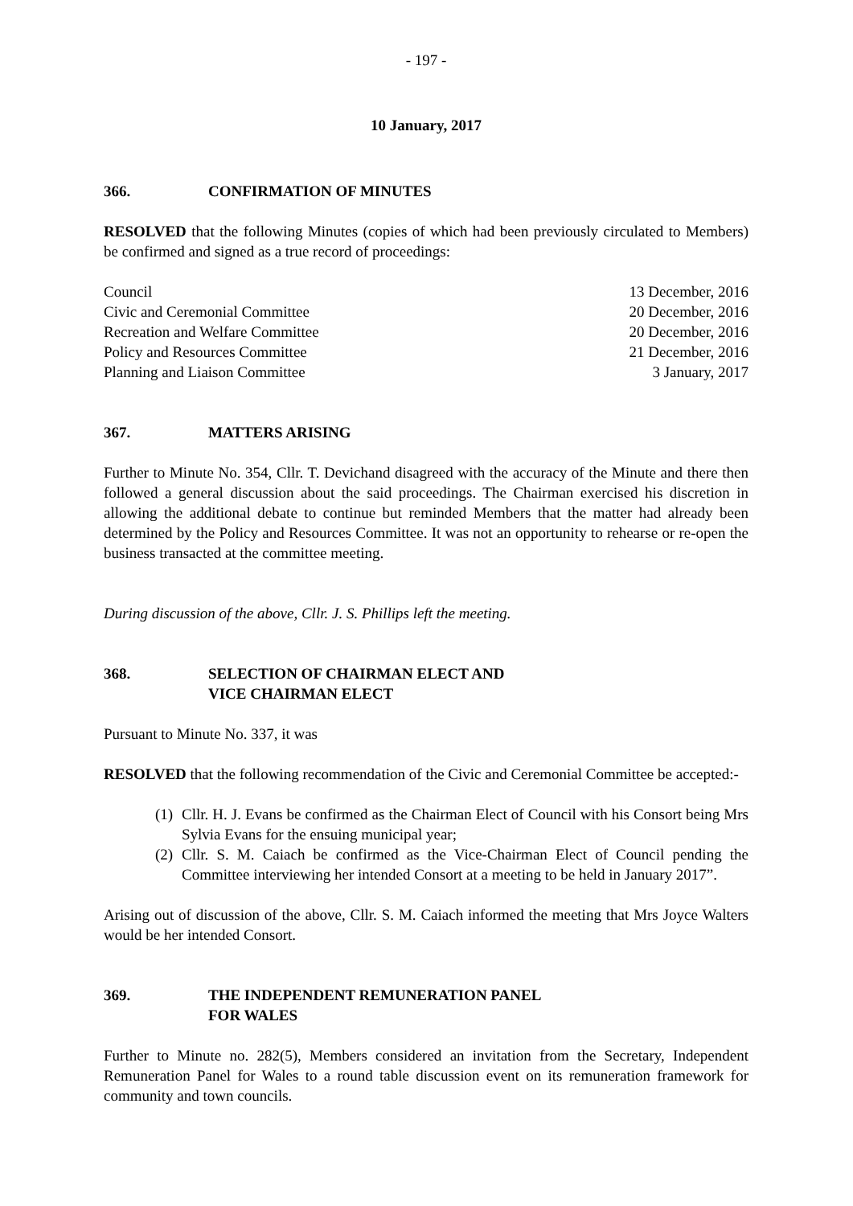- 197 -
10 January, 2017
366. CONFIRMATION OF MINUTES
RESOLVED that the following Minutes (copies of which had been previously circulated to Members) be confirmed and signed as a true record of proceedings:
| Council | 13 December, 2016 |
| Civic and Ceremonial Committee | 20 December, 2016 |
| Recreation and Welfare Committee | 20 December, 2016 |
| Policy and Resources Committee | 21 December, 2016 |
| Planning and Liaison Committee | 3 January, 2017 |
367. MATTERS ARISING
Further to Minute No. 354, Cllr. T. Devichand disagreed with the accuracy of the Minute and there then followed a general discussion about the said proceedings. The Chairman exercised his discretion in allowing the additional debate to continue but reminded Members that the matter had already been determined by the Policy and Resources Committee. It was not an opportunity to rehearse or re-open the business transacted at the committee meeting.
During discussion of the above, Cllr. J. S. Phillips left the meeting.
368. SELECTION OF CHAIRMAN ELECT AND
VICE CHAIRMAN ELECT
Pursuant to Minute No. 337, it was
RESOLVED that the following recommendation of the Civic and Ceremonial Committee be accepted:-
(1) Cllr. H. J. Evans be confirmed as the Chairman Elect of Council with his Consort being Mrs Sylvia Evans for the ensuing municipal year;
(2) Cllr. S. M. Caiach be confirmed as the Vice-Chairman Elect of Council pending the Committee interviewing her intended Consort at a meeting to be held in January 2017”.
Arising out of discussion of the above, Cllr. S. M. Caiach informed the meeting that Mrs Joyce Walters would be her intended Consort.
369. THE INDEPENDENT REMUNERATION PANEL
FOR WALES
Further to Minute no. 282(5), Members considered an invitation from the Secretary, Independent Remuneration Panel for Wales to a round table discussion event on its remuneration framework for community and town councils.